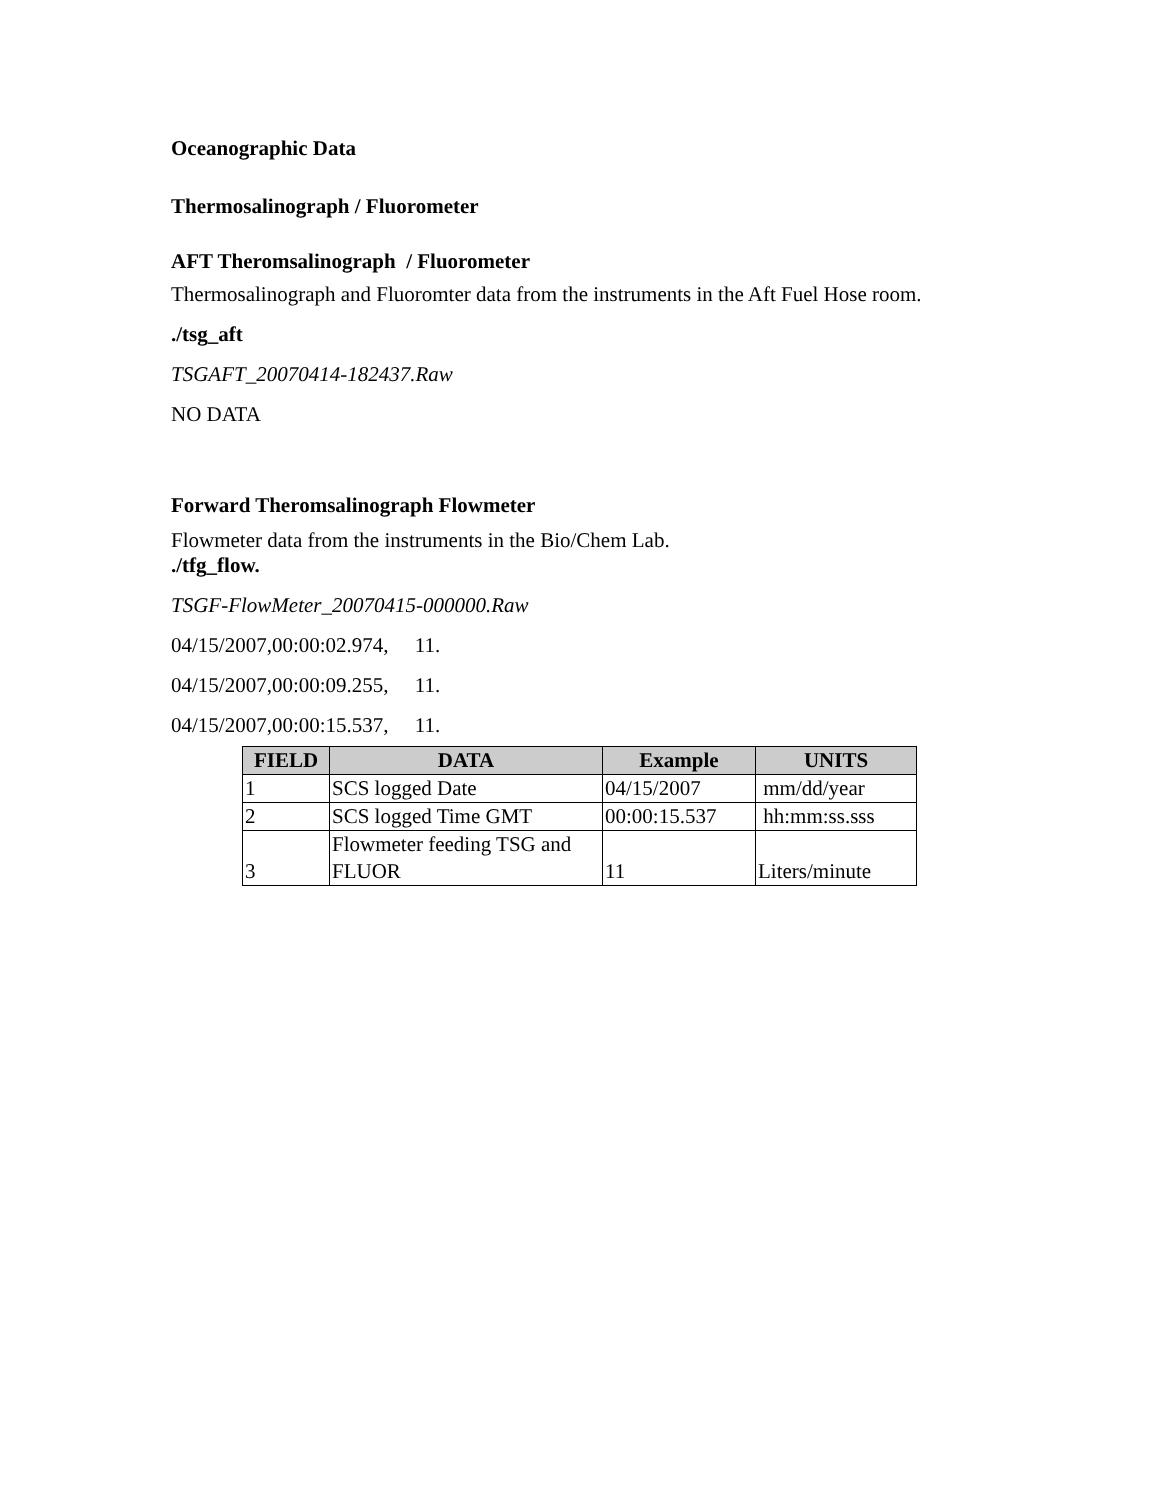Oceanographic Data
Thermosalinograph / Fluorometer
AFT Theromsalinograph / Fluorometer
Thermosalinograph and Fluoromter data from the instruments in the Aft Fuel Hose room.
./tsg_aft
TSGAFT_20070414-182437.Raw
NO DATA
Forward Theromsalinograph Flowmeter
Flowmeter data from the instruments in the Bio/Chem Lab.
./tfg_flow.
TSGF-FlowMeter_20070415-000000.Raw
04/15/2007,00:00:02.974, 11.
04/15/2007,00:00:09.255, 11.
04/15/2007,00:00:15.537, 11.
| FIELD | DATA | Example | UNITS |
| --- | --- | --- | --- |
| 1 | SCS logged Date | 04/15/2007 | mm/dd/year |
| 2 | SCS logged Time GMT | 00:00:15.537 | hh:mm:ss.sss |
| 3 | Flowmeter feeding TSG and FLUOR | 11 | Liters/minute |